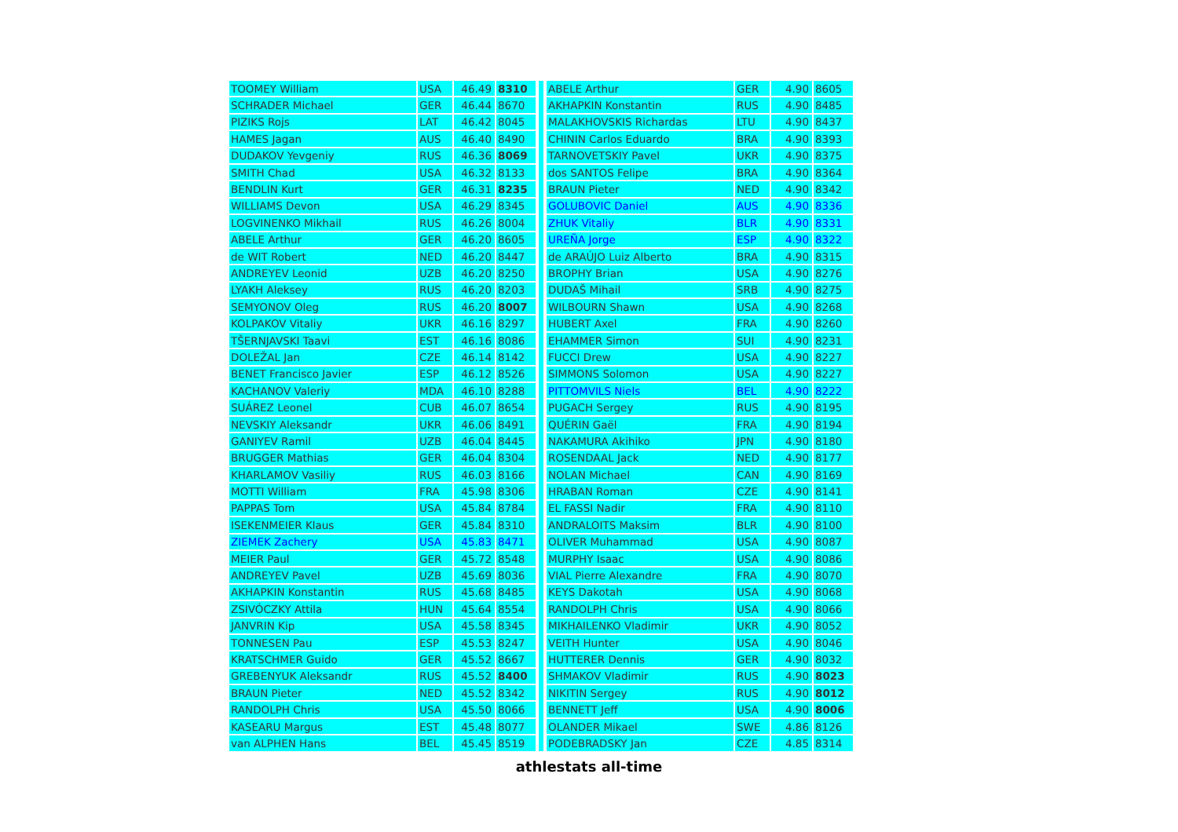| TOOMEY William | USA | 46.49 | 8310 |
| SCHRADER Michael | GER | 46.44 | 8670 |
| PIZIKS Rojs | LAT | 46.42 | 8045 |
| HAMES Jagan | AUS | 46.40 | 8490 |
| DUDAKOV Yevgeniy | RUS | 46.36 | 8069 |
| SMITH Chad | USA | 46.32 | 8133 |
| BENDLIN Kurt | GER | 46.31 | 8235 |
| WILLIAMS Devon | USA | 46.29 | 8345 |
| LOGVINENKO Mikhail | RUS | 46.26 | 8004 |
| ABELE Arthur | GER | 46.20 | 8605 |
| de WIT Robert | NED | 46.20 | 8447 |
| ANDREYEV Leonid | UZB | 46.20 | 8250 |
| LYAKH Aleksey | RUS | 46.20 | 8203 |
| SEMYONOV Oleg | RUS | 46.20 | 8007 |
| KOLPAKOV Vitaliy | UKR | 46.16 | 8297 |
| TŠERNJAVSKI Taavi | EST | 46.16 | 8086 |
| DOLEŽAL Jan | CZE | 46.14 | 8142 |
| BENET Francisco Javier | ESP | 46.12 | 8526 |
| KACHANOV Valeriy | MDA | 46.10 | 8288 |
| SUÁREZ Leonel | CUB | 46.07 | 8654 |
| NEVSKIY Aleksandr | UKR | 46.06 | 8491 |
| GANIYEV Ramil | UZB | 46.04 | 8445 |
| BRUGGER Mathias | GER | 46.04 | 8304 |
| KHARLAMOV Vasiliy | RUS | 46.03 | 8166 |
| MOTTI William | FRA | 45.98 | 8306 |
| PAPPAS Tom | USA | 45.84 | 8784 |
| ISEKENMEIER Klaus | GER | 45.84 | 8310 |
| ZIEMEK Zachery | USA | 45.83 | 8471 |
| MEIER Paul | GER | 45.72 | 8548 |
| ANDREYEV Pavel | UZB | 45.69 | 8036 |
| AKHAPKIN Konstantin | RUS | 45.68 | 8485 |
| ZSIVÓCZKY Attila | HUN | 45.64 | 8554 |
| JANVRIN Kip | USA | 45.58 | 8345 |
| TONNESEN Pau | ESP | 45.53 | 8247 |
| KRATSCHMER Guido | GER | 45.52 | 8667 |
| GREBENYUK Aleksandr | RUS | 45.52 | 8400 |
| BRAUN Pieter | NED | 45.52 | 8342 |
| RANDOLPH Chris | USA | 45.50 | 8066 |
| KASEARU Margus | EST | 45.48 | 8077 |
| van ALPHEN Hans | BEL | 45.45 | 8519 |
| ABELE Arthur | GER | 4.90 | 8605 |
| AKHAPKIN Konstantin | RUS | 4.90 | 8485 |
| MALAKHOVSKIS Richardas | LTU | 4.90 | 8437 |
| CHININ Carlos Eduardo | BRA | 4.90 | 8393 |
| TARNOVETSKIY Pavel | UKR | 4.90 | 8375 |
| dos SANTOS Felipe | BRA | 4.90 | 8364 |
| BRAUN Pieter | NED | 4.90 | 8342 |
| GOLUBOVIC Daniel | AUS | 4.90 | 8336 |
| ZHUK Vitaliy | BLR | 4.90 | 8331 |
| UREÑA Jorge | ESP | 4.90 | 8322 |
| de ARAÚJO Luiz Alberto | BRA | 4.90 | 8315 |
| BROPHY Brian | USA | 4.90 | 8276 |
| DUDAŠ Mihail | SRB | 4.90 | 8275 |
| WILBOURN Shawn | USA | 4.90 | 8268 |
| HUBERT Axel | FRA | 4.90 | 8260 |
| EHAMMER Simon | SUI | 4.90 | 8231 |
| FUCCI Drew | USA | 4.90 | 8227 |
| SIMMONS Solomon | USA | 4.90 | 8227 |
| PITTOMVILS Niels | BEL | 4.90 | 8222 |
| PUGACH Sergey | RUS | 4.90 | 8195 |
| QUÉRIN Gaël | FRA | 4.90 | 8194 |
| NAKAMURA Akihiko | JPN | 4.90 | 8180 |
| ROSENDAAL Jack | NED | 4.90 | 8177 |
| NOLAN Michael | CAN | 4.90 | 8169 |
| HRABAN Roman | CZE | 4.90 | 8141 |
| EL FASSI Nadir | FRA | 4.90 | 8110 |
| ANDRALOITS Maksim | BLR | 4.90 | 8100 |
| OLIVER Muhammad | USA | 4.90 | 8087 |
| MURPHY Isaac | USA | 4.90 | 8086 |
| VIAL Pierre Alexandre | FRA | 4.90 | 8070 |
| KEYS Dakotah | USA | 4.90 | 8068 |
| RANDOLPH Chris | USA | 4.90 | 8066 |
| MIKHAILENKO Vladimir | UKR | 4.90 | 8052 |
| VEITH Hunter | USA | 4.90 | 8046 |
| HUTTERER Dennis | GER | 4.90 | 8032 |
| SHMAKOV Vladimir | RUS | 4.90 | 8023 |
| NIKITIN Sergey | RUS | 4.90 | 8012 |
| BENNETT Jeff | USA | 4.90 | 8006 |
| OLANDER Mikael | SWE | 4.86 | 8126 |
| PODEBRADSKY Jan | CZE | 4.85 | 8314 |
athlestats all-time